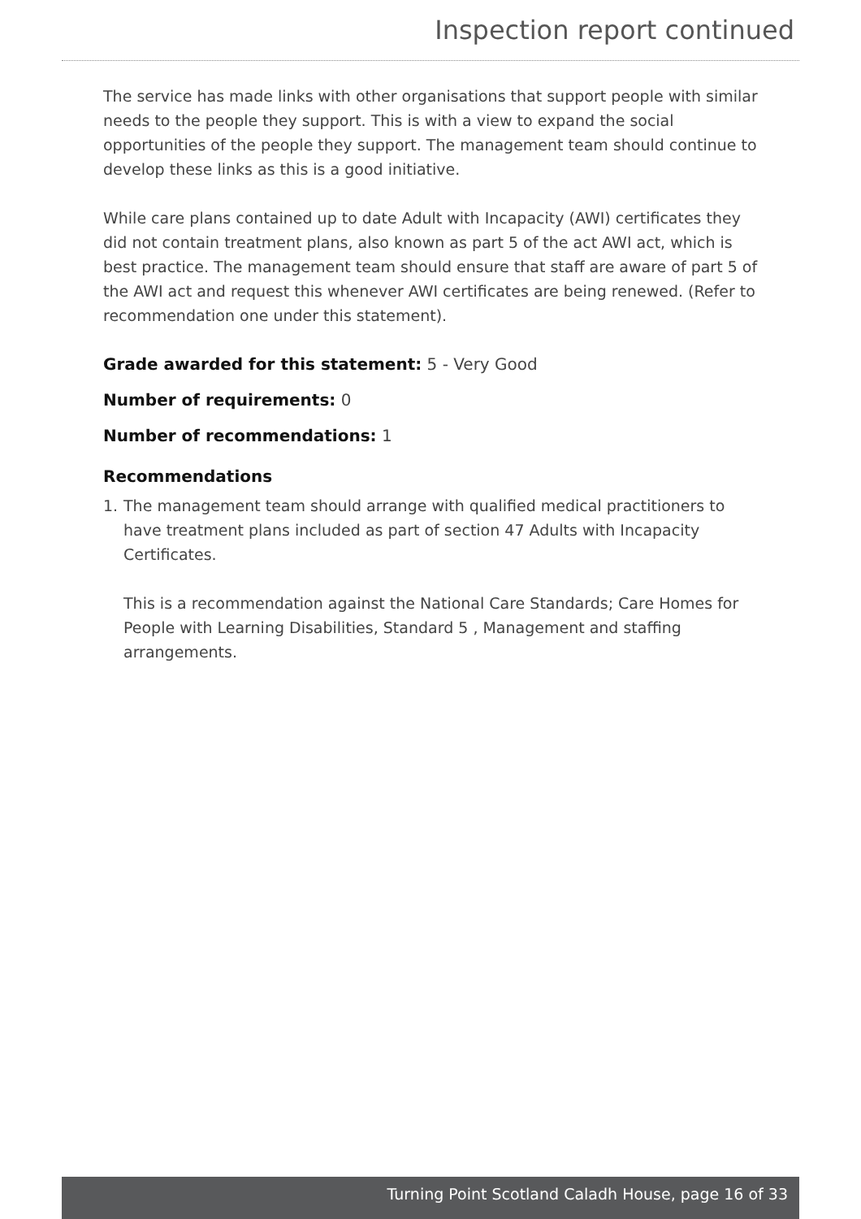Inspection report continued
The service has made links with other organisations that support people with similar needs to the people they support. This is with a view to expand the social opportunities of the people they support. The management team should continue to develop these links as this is a good initiative.
While care plans contained up to date Adult with Incapacity (AWI) certificates they did not contain treatment plans, also known as part 5 of the act AWI act, which is best practice. The management team should ensure that staff are aware of part 5 of the AWI act and request this whenever AWI certificates are being renewed. (Refer to recommendation one under this statement).
Grade awarded for this statement: 5 - Very Good
Number of requirements: 0
Number of recommendations: 1
Recommendations
1. The management team should arrange with qualified medical practitioners to have treatment plans included as part of section 47 Adults with Incapacity Certificates.
This is a recommendation against the National Care Standards; Care Homes for People with Learning Disabilities, Standard 5 , Management and staffing arrangements.
Turning Point Scotland Caladh House, page 16 of 33